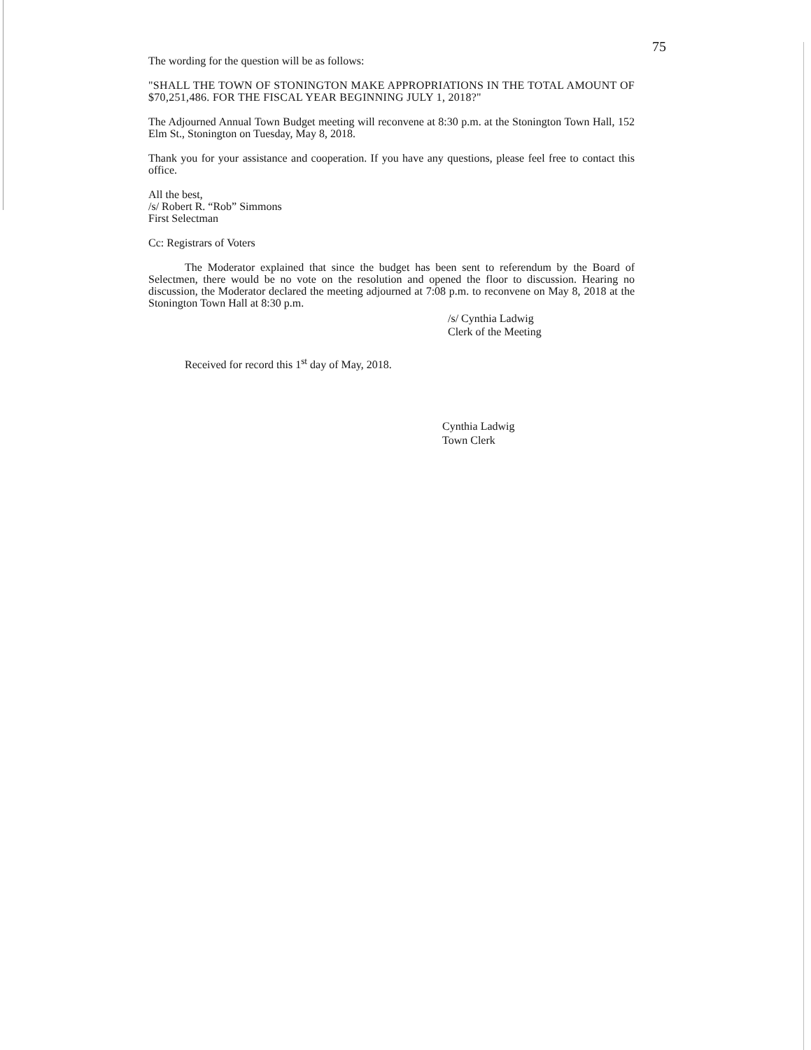75
The wording for the question will be as follows:
"SHALL THE TOWN OF STONINGTON MAKE APPROPRIATIONS IN THE TOTAL AMOUNT OF $70,251,486. FOR THE FISCAL YEAR BEGINNING JULY 1, 2018?"
The Adjourned Annual Town Budget meeting will reconvene at 8:30 p.m. at the Stonington Town Hall, 152 Elm St., Stonington on Tuesday, May 8, 2018.
Thank you for your assistance and cooperation. If you have any questions, please feel free to contact this office.
All the best,
/s/ Robert R. “Rob” Simmons
First Selectman
Cc: Registrars of Voters
The Moderator explained that since the budget has been sent to referendum by the Board of Selectmen, there would be no vote on the resolution and opened the floor to discussion. Hearing no discussion, the Moderator declared the meeting adjourned at 7:08 p.m. to reconvene on May 8, 2018 at the Stonington Town Hall at 8:30 p.m.
/s/ Cynthia Ladwig
Clerk of the Meeting
Received for record this 1<sup>st</sup> day of May, 2018.
Cynthia Ladwig
Town Clerk